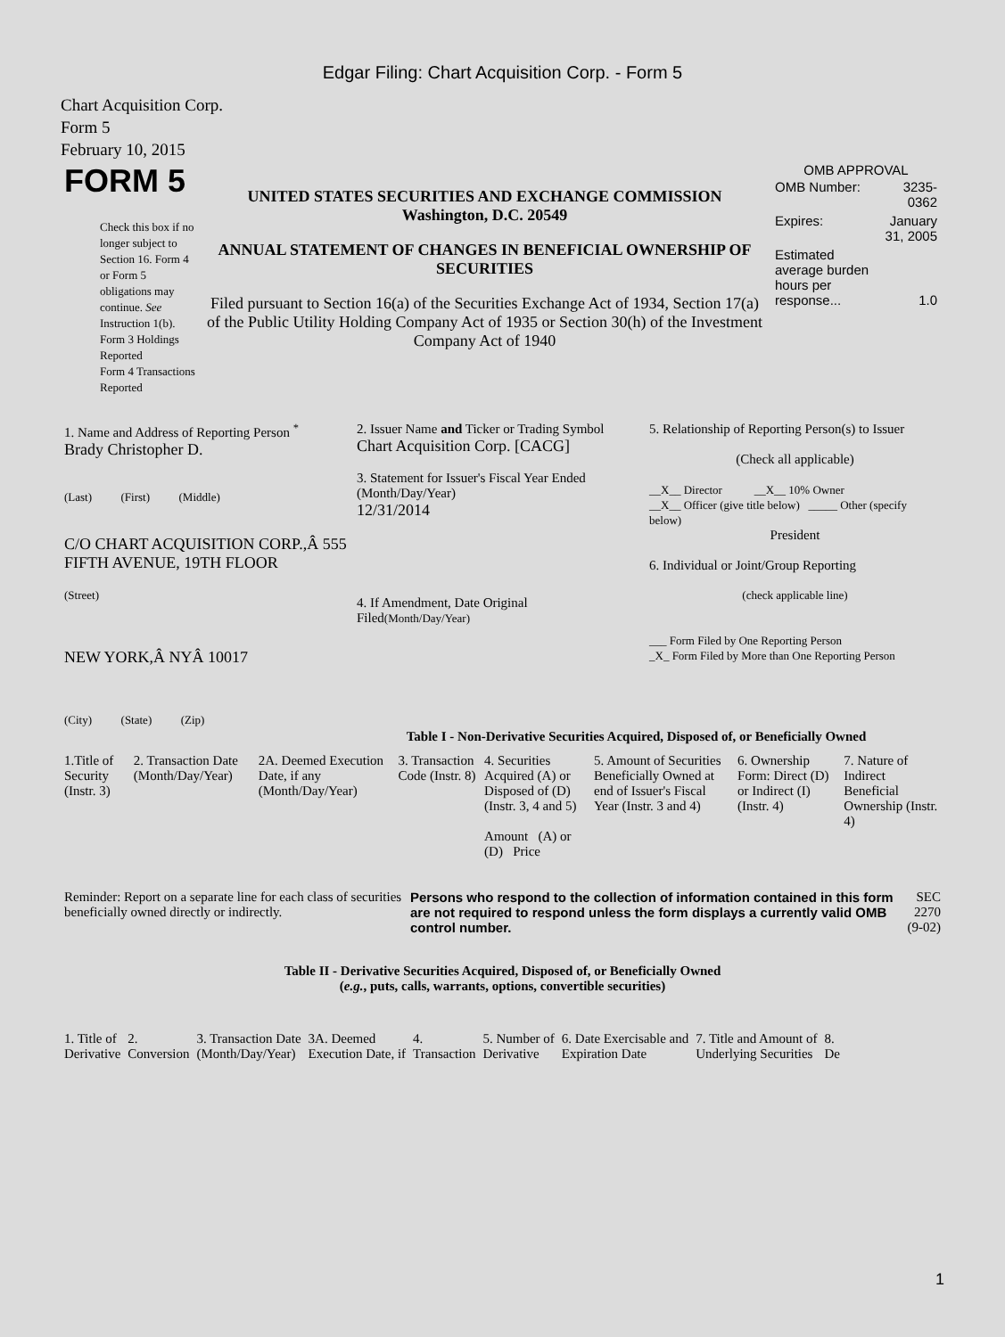Edgar Filing: Chart Acquisition Corp. - Form 5
Chart Acquisition Corp.
Form 5
February 10, 2015
| FORM 5 Check this box if no longer subject to Section 16. Form 4 or Form 5 obligations may continue. See Instruction 1(b). Form 3 Holdings Reported Form 4 Transactions Reported | UNITED STATES SECURITIES AND EXCHANGE COMMISSION Washington, D.C. 20549 ANNUAL STATEMENT OF CHANGES IN BENEFICIAL OWNERSHIP OF SECURITIES Filed pursuant to Section 16(a) of the Securities Exchange Act of 1934, Section 17(a) of the Public Utility Holding Company Act of 1935 or Section 30(h) of the Investment Company Act of 1940 | OMB APPROVAL / OMB Number: / 3235-0362 / / Expires: / January 31, 2005 / / Estimated average burden hours per response... / 1.0 / |
| 1. Name and Address of Reporting Person <sup>*</sup> Brady Christopher D. (Last) (First) (Middle) C/O CHART ACQUISITION CORP.,Â 555 FIFTH AVENUE, 19TH FLOOR (Street) NEW YORK,Â NYÂ 10017 (City) (State) (Zip) | 2. Issuer Name and Ticker or Trading Symbol Chart Acquisition Corp. [CACG] 3. Statement for Issuer's Fiscal Year Ended (Month/Day/Year) 12/31/2014 4. If Amendment, Date Original Filed (Month/Day/Year) | 5. Relationship of Reporting Person(s) to Issuer (Check all applicable) __X__ Director __X__ 10% Owner __X__ Officer (give title below) _____ Other (specify below) President 6. Individual or Joint/Group Reporting (check applicable line) ___ Form Filed by One Reporting Person _X_ Form Filed by More than One Reporting Person |
Table I - Non-Derivative Securities Acquired, Disposed of, or Beneficially Owned
| 1.Title of Security (Instr. 3) | 2. Transaction Date (Month/Day/Year) | 2A. Deemed Execution Date, if any (Month/Day/Year) | 3. Transaction Code (Instr. 8) | 4. Securities Acquired (A) or Disposed of (D) (Instr. 3, 4 and 5) Amount (A) or (D) Price | 5. Amount of Securities Beneficially Owned at end of Issuer's Fiscal Year (Instr. 3 and 4) | 6. Ownership Form: Direct (D) or Indirect (I) (Instr. 4) | 7. Nature of Indirect Beneficial Ownership (Instr. 4) |
| --- | --- | --- | --- | --- | --- | --- | --- |
| Reminder: Report on a separate line for each class of securities beneficially owned directly or indirectly. | Persons who respond to the collection of information contained in this form are not required to respond unless the form displays a currently valid OMB control number. | SEC 2270 (9-02) |
Table II - Derivative Securities Acquired, Disposed of, or Beneficially Owned
(e.g., puts, calls, warrants, options, convertible securities)
| 1. Title of Derivative | 2. Conversion | 3. Transaction Date (Month/Day/Year) | 3A. Deemed Execution Date, if | 4. Transaction | 5. Number of Derivative | 6. Date Exercisable and Expiration Date | 7. Title and Amount of Underlying Securities | 8. De |
| --- | --- | --- | --- | --- | --- | --- | --- | --- |
1